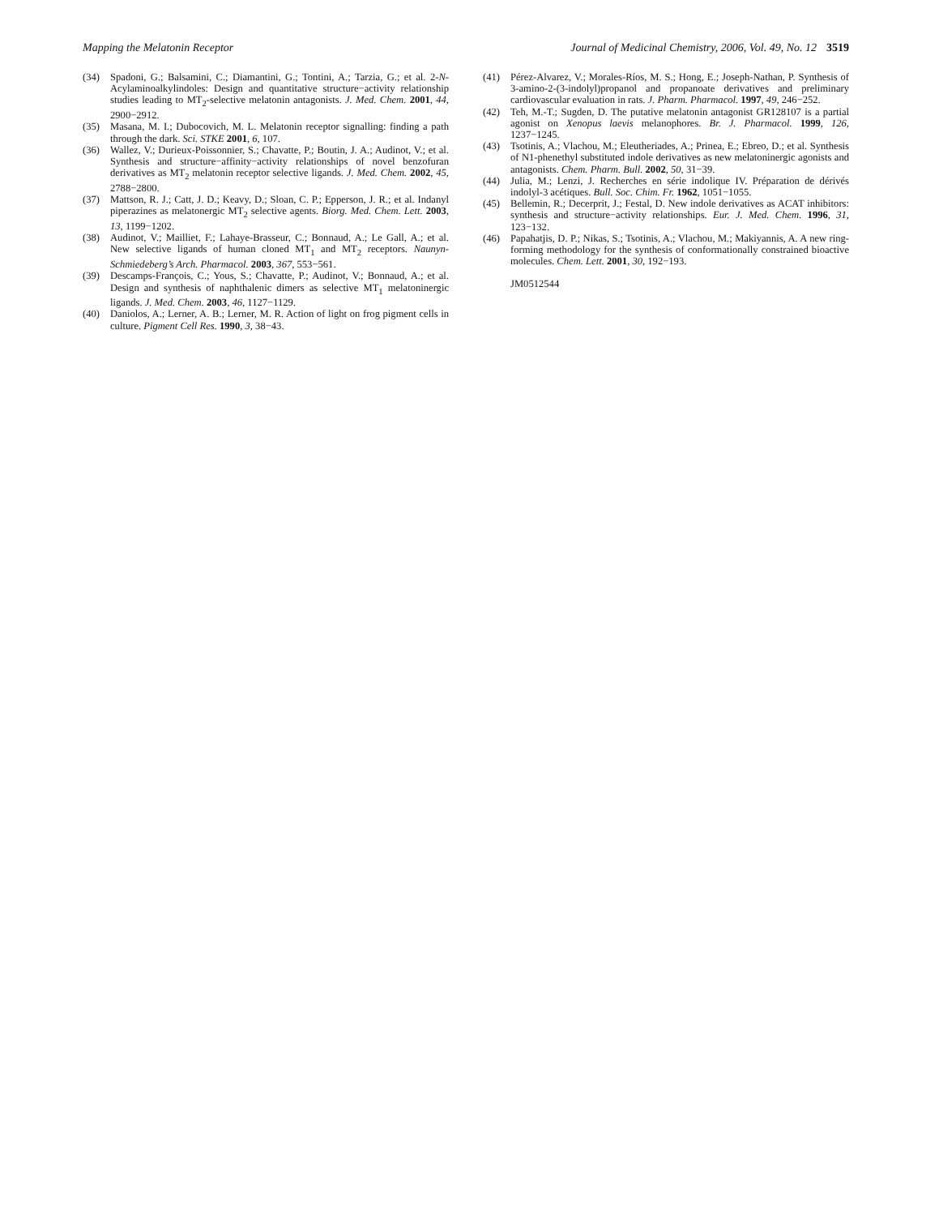Mapping the Melatonin Receptor Journal of Medicinal Chemistry, 2006, Vol. 49, No. 12 3519
(34) Spadoni, G.; Balsamini, C.; Diamantini, G.; Tontini, A.; Tarzia, G.; et al. 2-N-Acylaminoalkylindoles: Design and quantitative structure−activity relationship studies leading to MT<sub>2</sub>-selective melatonin antagonists. J. Med. Chem. 2001, 44, 2900−2912.
(35) Masana, M. I.; Dubocovich, M. L. Melatonin receptor signalling: finding a path through the dark. Sci. STKE 2001, 6, 107.
(36) Wallez, V.; Durieux-Poissonnier, S.; Chavatte, P.; Boutin, J. A.; Audinot, V.; et al. Synthesis and structure−affinity−activity relationships of novel benzofuran derivatives as MT<sub>2</sub> melatonin receptor selective ligands. J. Med. Chem. 2002, 45, 2788−2800.
(37) Mattson, R. J.; Catt, J. D.; Keavy, D.; Sloan, C. P.; Epperson, J. R.; et al. Indanyl piperazines as melatonergic MT<sub>2</sub> selective agents. Biorg. Med. Chem. Lett. 2003, 13, 1199−1202.
(38) Audinot, V.; Mailliet, F.; Lahaye-Brasseur, C.; Bonnaud, A.; Le Gall, A.; et al. New selective ligands of human cloned MT<sub>1</sub> and MT<sub>2</sub> receptors. Naunyn-Schmiedeberg’s Arch. Pharmacol. 2003, 367, 553−561.
(39) Descamps-François, C.; Yous, S.; Chavatte, P.; Audinot, V.; Bonnaud, A.; et al. Design and synthesis of naphthalenic dimers as selective MT<sub>1</sub> melatoninergic ligands. J. Med. Chem. 2003, 46, 1127−1129.
(40) Daniolos, A.; Lerner, A. B.; Lerner, M. R. Action of light on frog pigment cells in culture. Pigment Cell Res. 1990, 3, 38−43.
(41) Pérez-Alvarez, V.; Morales-Ríos, M. S.; Hong, E.; Joseph-Nathan, P. Synthesis of 3-amino-2-(3-indolyl)propanol and propanoate derivatives and preliminary cardiovascular evaluation in rats. J. Pharm. Pharmacol. 1997, 49, 246−252.
(42) Teh, M.-T.; Sugden, D. The putative melatonin antagonist GR128107 is a partial agonist on Xenopus laevis melanophores. Br. J. Pharmacol. 1999, 126, 1237−1245.
(43) Tsotinis, A.; Vlachou, M.; Eleutheriades, A.; Prinea, E.; Ebreo, D.; et al. Synthesis of N1-phenethyl substituted indole derivatives as new melatoninergic agonists and antagonists. Chem. Pharm. Bull. 2002, 50, 31−39.
(44) Julia, M.; Lenzi, J. Recherches en série indolique IV. Préparation de dérivés indolyl-3 acétiques. Bull. Soc. Chim. Fr. 1962, 1051−1055.
(45) Bellemin, R.; Decerprit, J.; Festal, D. New indole derivatives as ACAT inhibitors: synthesis and structure−activity relationships. Eur. J. Med. Chem. 1996, 31, 123−132.
(46) Papahatjis, D. P.; Nikas, S.; Tsotinis, A.; Vlachou, M.; Makiyannis, A. A new ring-forming methodology for the synthesis of conformationally constrained bioactive molecules. Chem. Lett. 2001, 30, 192−193.
JM0512544